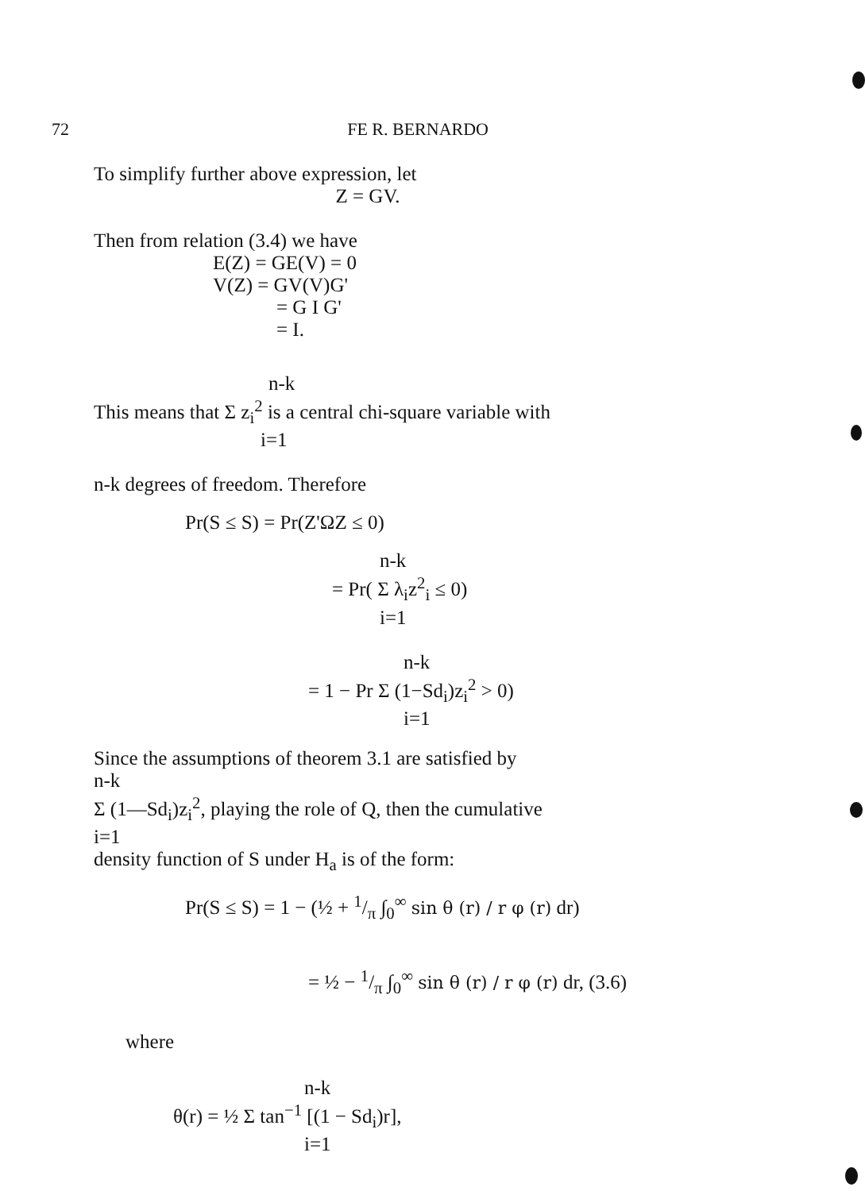72 FE R. BERNARDO
To simplify further above expression, let
Z = GV.
Then from relation (3.4) we have
E(Z) = GE(V) = 0
V(Z) = GV(V)G'
= G I G'
= I.
n-k
This means that Σ z<sub>i</sub><sup>2</sup> is a central chi-square variable with
i=1
n-k degrees of freedom. Therefore
Pr(S ≤ S) = Pr(Z'ΩZ ≤ 0)
n-k
= Pr( Σ λ<sub>i</sub>z<sup>2</sup><sub>i</sub> ≤ 0)
i=1
n-k
= 1 − Pr Σ (1−Sd<sub>i</sub>)z<sub>i</sub><sup>2</sup> > 0)
i=1
Since the assumptions of theorem 3.1 are satisfied by
n-k
Σ (1—Sd<sub>i</sub>)z<sub>i</sub><sup>2</sup>, playing the role of Q, then the cumulative
i=1
density function of S under H<sub>a</sub> is of the form:
Pr(S ≤ S) = 1 − (½ + 1/π ∫<sub>0</sub><sup>∞</sup> sin θ (r) / r φ (r) dr)
= ½ − 1/π ∫<sub>0</sub><sup>∞</sup> sin θ (r) / r φ (r) dr, (3.6)
where
n-k
θ(r) = ½ Σ tan<sup>−1</sup> [(1 − Sd<sub>i</sub>)r],
i=1